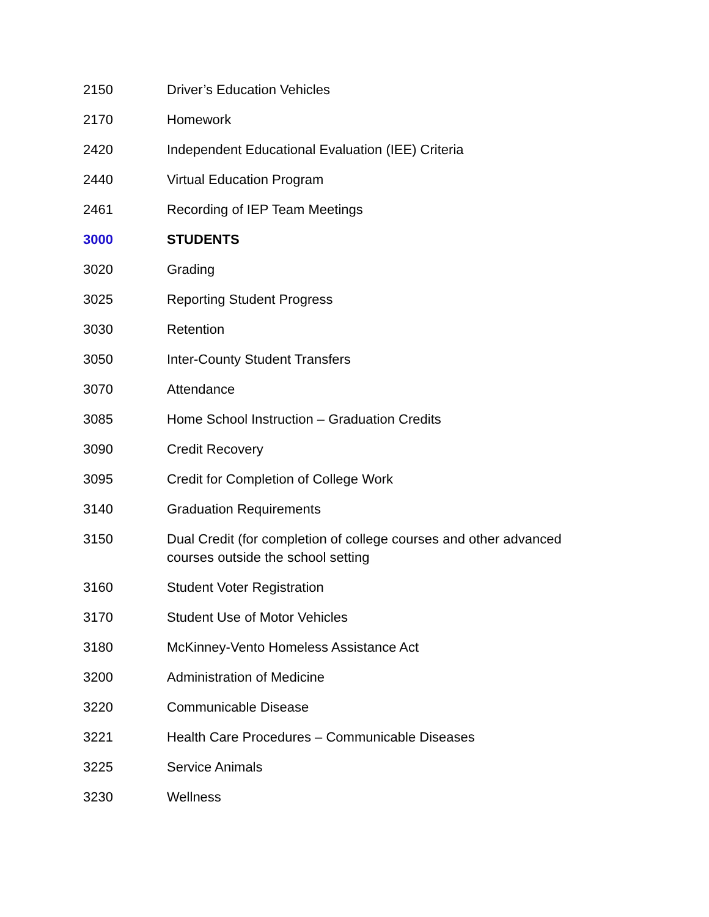| 2150 | Driver’s Education Vehicles |
| 2170 | Homework |
| 2420 | Independent Educational Evaluation (IEE) Criteria |
| 2440 | Virtual Education Program |
| 2461 | Recording of IEP Team Meetings |
| 3000 | STUDENTS |
| 3020 | Grading |
| 3025 | Reporting Student Progress |
| 3030 | Retention |
| 3050 | Inter-County Student Transfers |
| 3070 | Attendance |
| 3085 | Home School Instruction – Graduation Credits |
| 3090 | Credit Recovery |
| 3095 | Credit for Completion of College Work |
| 3140 | Graduation Requirements |
| 3150 | Dual Credit (for completion of college courses and other advanced courses outside the school setting |
| 3160 | Student Voter Registration |
| 3170 | Student Use of Motor Vehicles |
| 3180 | McKinney-Vento Homeless Assistance Act |
| 3200 | Administration of Medicine |
| 3220 | Communicable Disease |
| 3221 | Health Care Procedures – Communicable Diseases |
| 3225 | Service Animals |
| 3230 | Wellness |